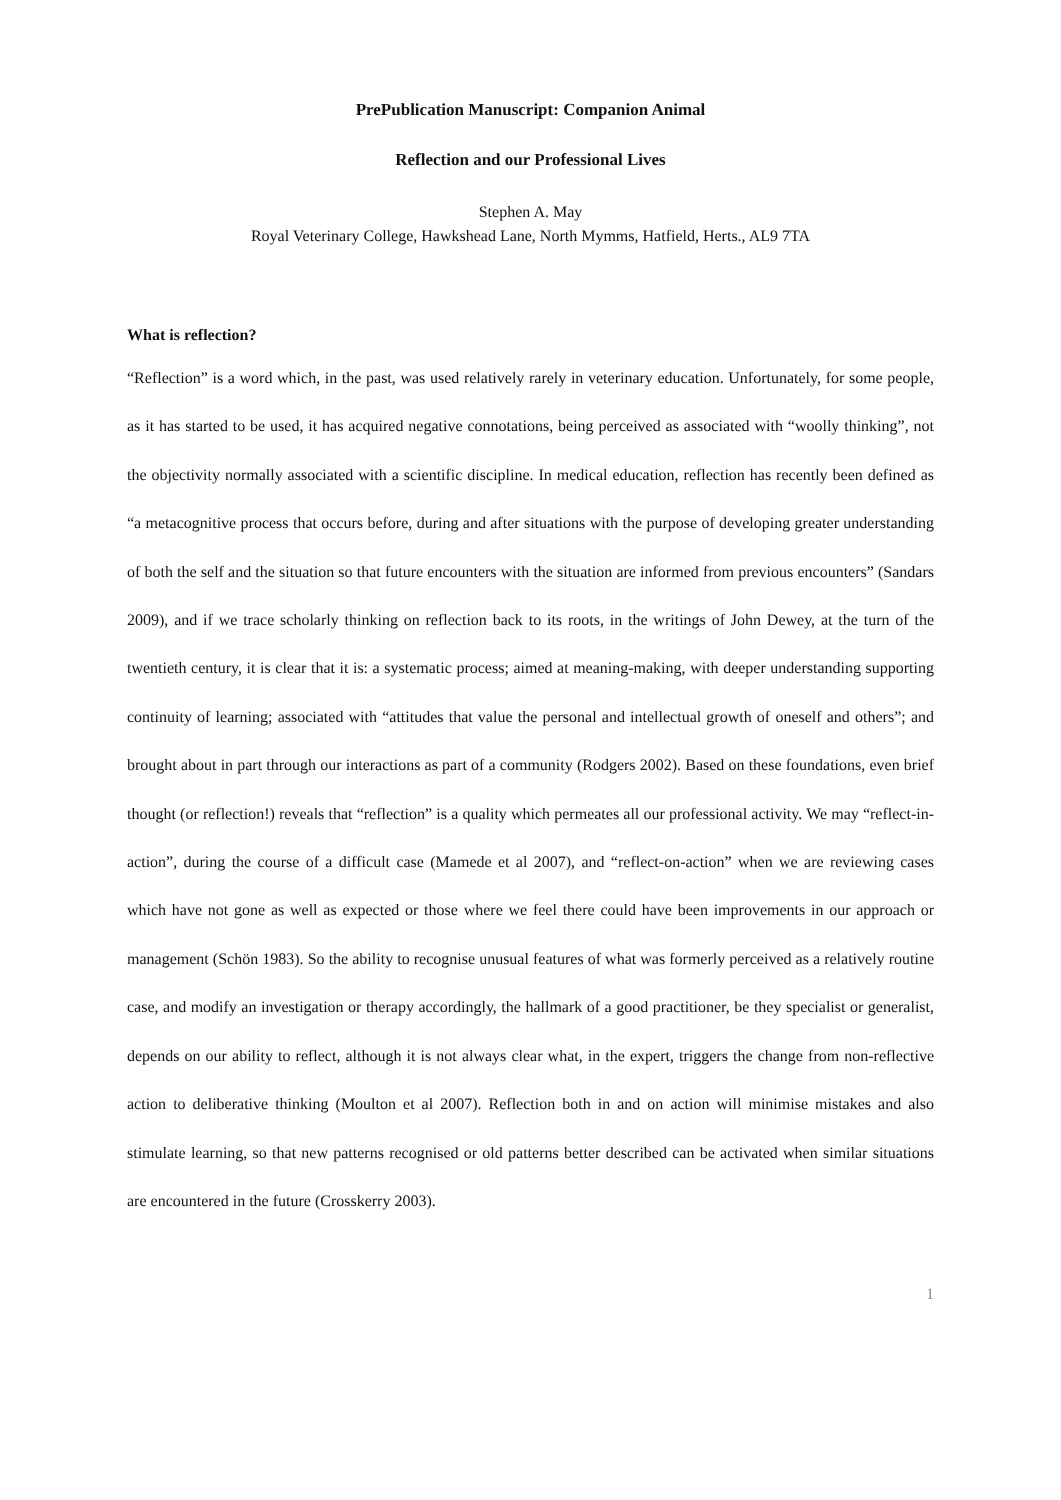PrePublication Manuscript: Companion Animal
Reflection and our Professional Lives
Stephen A. May
Royal Veterinary College, Hawkshead Lane, North Mymms, Hatfield, Herts., AL9 7TA
What is reflection?
“Reflection” is a word which, in the past, was used relatively rarely in veterinary education. Unfortunately, for some people, as it has started to be used, it has acquired negative connotations, being perceived as associated with “woolly thinking”, not the objectivity normally associated with a scientific discipline. In medical education, reflection has recently been defined as “a metacognitive process that occurs before, during and after situations with the purpose of developing greater understanding of both the self and the situation so that future encounters with the situation are informed from previous encounters” (Sandars 2009), and if we trace scholarly thinking on reflection back to its roots, in the writings of John Dewey, at the turn of the twentieth century, it is clear that it is: a systematic process; aimed at meaning-making, with deeper understanding supporting continuity of learning; associated with “attitudes that value the personal and intellectual growth of oneself and others”; and brought about in part through our interactions as part of a community (Rodgers 2002). Based on these foundations, even brief thought (or reflection!) reveals that “reflection” is a quality which permeates all our professional activity. We may “reflect-in-action”, during the course of a difficult case (Mamede et al 2007), and “reflect-on-action” when we are reviewing cases which have not gone as well as expected or those where we feel there could have been improvements in our approach or management (Schön 1983). So the ability to recognise unusual features of what was formerly perceived as a relatively routine case, and modify an investigation or therapy accordingly, the hallmark of a good practitioner, be they specialist or generalist, depends on our ability to reflect, although it is not always clear what, in the expert, triggers the change from non-reflective action to deliberative thinking (Moulton et al 2007). Reflection both in and on action will minimise mistakes and also stimulate learning, so that new patterns recognised or old patterns better described can be activated when similar situations are encountered in the future (Crosskerry 2003).
1